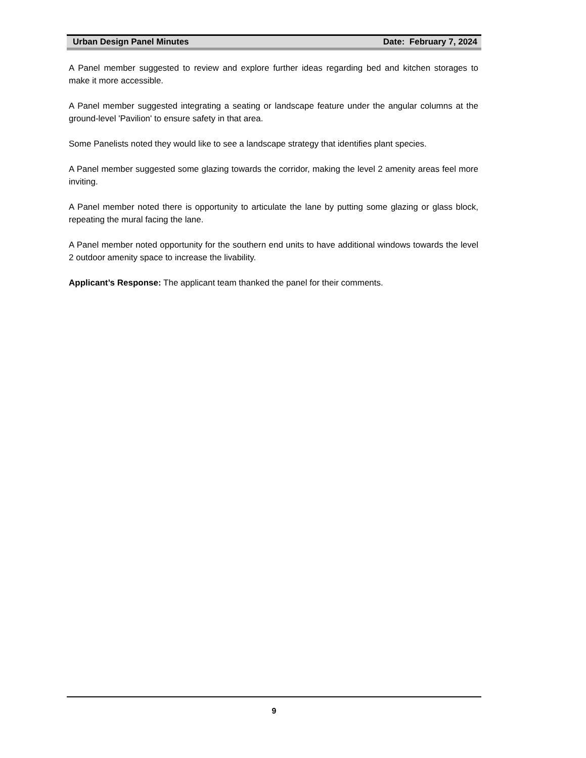Urban Design Panel Minutes Date: February 7, 2024
A Panel member suggested to review and explore further ideas regarding bed and kitchen storages to make it more accessible.
A Panel member suggested integrating a seating or landscape feature under the angular columns at the ground-level 'Pavilion' to ensure safety in that area.
Some Panelists noted they would like to see a landscape strategy that identifies plant species.
A Panel member suggested some glazing towards the corridor, making the level 2 amenity areas feel more inviting.
A Panel member noted there is opportunity to articulate the lane by putting some glazing or glass block, repeating the mural facing the lane.
A Panel member noted opportunity for the southern end units to have additional windows towards the level 2 outdoor amenity space to increase the livability.
Applicant’s Response: The applicant team thanked the panel for their comments.
9